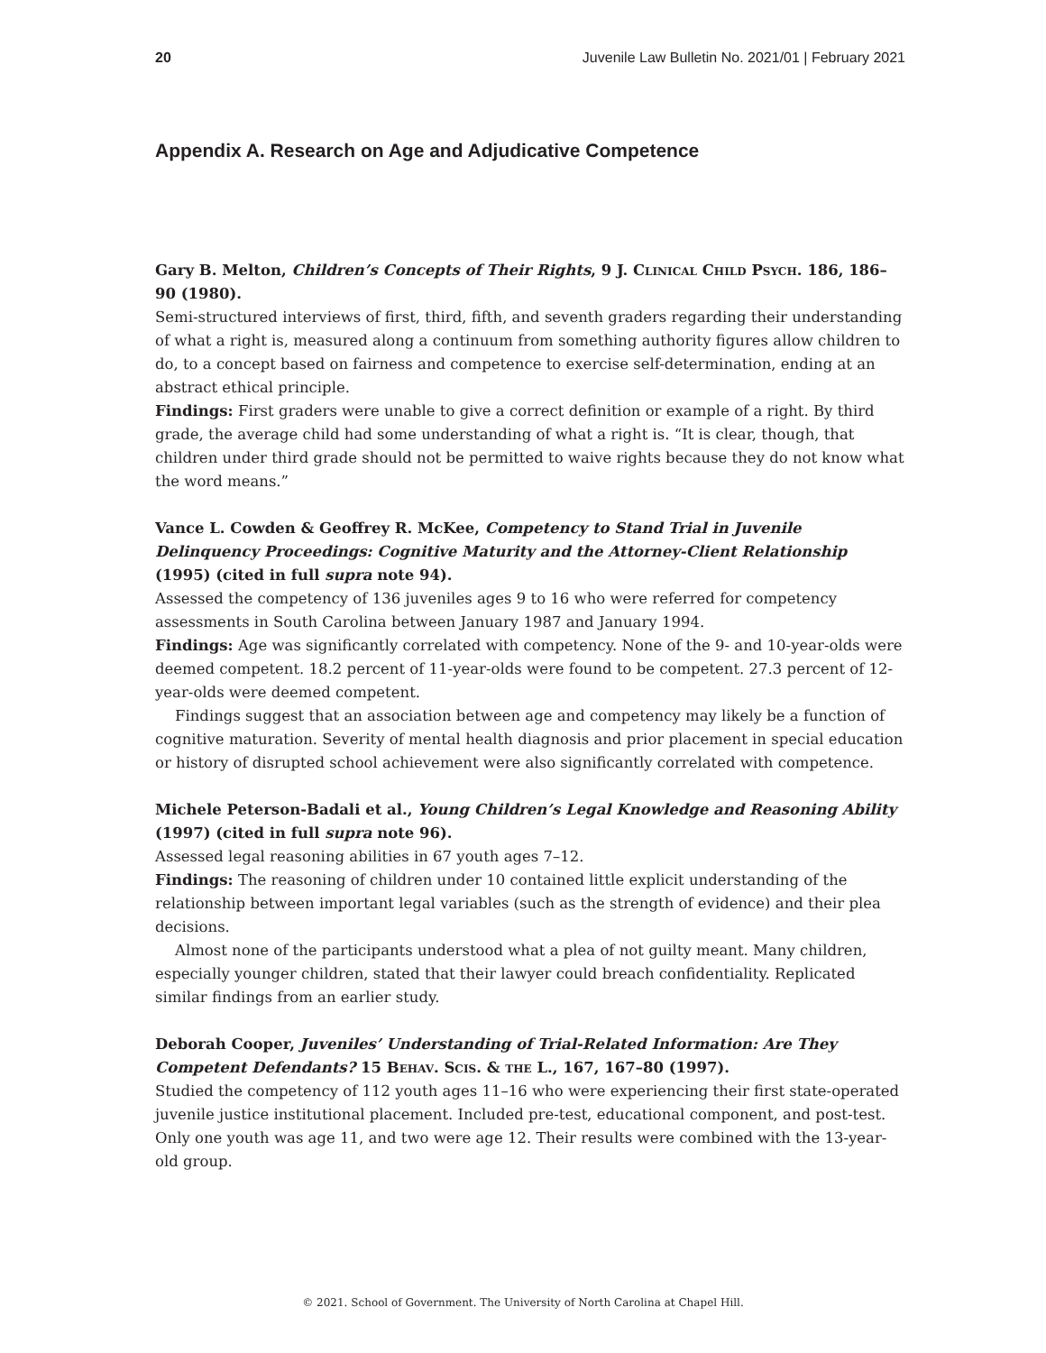20 Juvenile Law Bulletin No. 2021/01 | February 2021
Appendix A. Research on Age and Adjudicative Competence
Gary B. Melton, Children’s Concepts of Their Rights, 9 J. Clinical Child Psych. 186, 186–90 (1980).
Semi-structured interviews of first, third, fifth, and seventh graders regarding their understanding of what a right is, measured along a continuum from something authority figures allow children to do, to a concept based on fairness and competence to exercise self-determination, ending at an abstract ethical principle.
Findings: First graders were unable to give a correct definition or example of a right. By third grade, the average child had some understanding of what a right is. “It is clear, though, that children under third grade should not be permitted to waive rights because they do not know what the word means.”
Vance L. Cowden & Geoffrey R. McKee, Competency to Stand Trial in Juvenile Delinquency Proceedings: Cognitive Maturity and the Attorney-Client Relationship (1995) (cited in full supra note 94).
Assessed the competency of 136 juveniles ages 9 to 16 who were referred for competency assessments in South Carolina between January 1987 and January 1994.
Findings: Age was significantly correlated with competency. None of the 9- and 10-year-olds were deemed competent. 18.2 percent of 11-year-olds were found to be competent. 27.3 percent of 12-year-olds were deemed competent.
Findings suggest that an association between age and competency may likely be a function of cognitive maturation. Severity of mental health diagnosis and prior placement in special education or history of disrupted school achievement were also significantly correlated with competence.
Michele Peterson-Badali et al., Young Children’s Legal Knowledge and Reasoning Ability (1997) (cited in full supra note 96).
Assessed legal reasoning abilities in 67 youth ages 7–12.
Findings: The reasoning of children under 10 contained little explicit understanding of the relationship between important legal variables (such as the strength of evidence) and their plea decisions.
Almost none of the participants understood what a plea of not guilty meant. Many children, especially younger children, stated that their lawyer could breach confidentiality. Replicated similar findings from an earlier study.
Deborah Cooper, Juveniles’ Understanding of Trial-Related Information: Are They Competent Defendants? 15 Behav. Scis. & the L., 167, 167–80 (1997).
Studied the competency of 112 youth ages 11–16 who were experiencing their first state-operated juvenile justice institutional placement. Included pre-test, educational component, and post-test. Only one youth was age 11, and two were age 12. Their results were combined with the 13-year-old group.
© 2021. School of Government. The University of North Carolina at Chapel Hill.